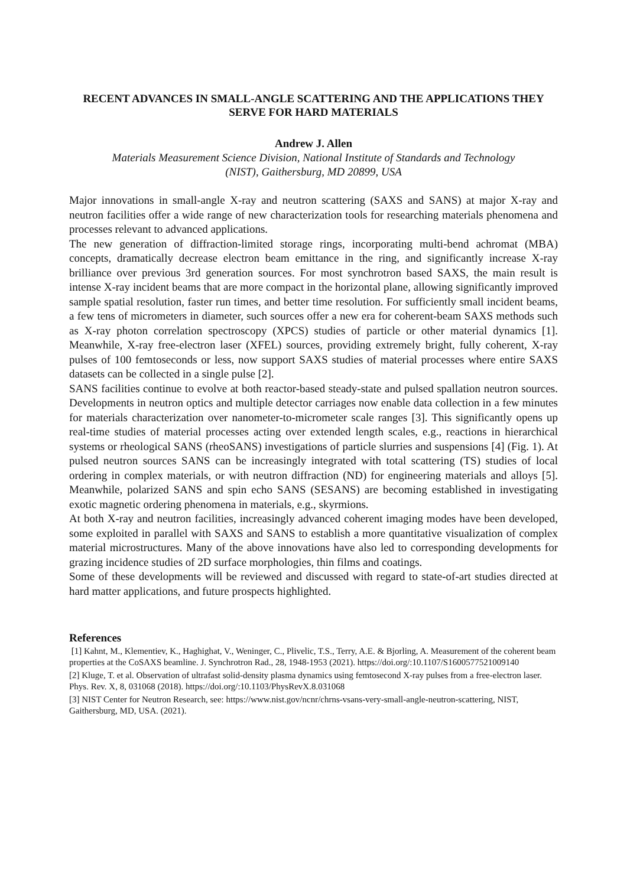RECENT ADVANCES IN SMALL-ANGLE SCATTERING AND THE APPLICATIONS THEY SERVE FOR HARD MATERIALS
Andrew J. Allen
Materials Measurement Science Division, National Institute of Standards and Technology
(NIST), Gaithersburg, MD 20899, USA
Major innovations in small-angle X-ray and neutron scattering (SAXS and SANS) at major X-ray and neutron facilities offer a wide range of new characterization tools for researching materials phenomena and processes relevant to advanced applications.
The new generation of diffraction-limited storage rings, incorporating multi-bend achromat (MBA) concepts, dramatically decrease electron beam emittance in the ring, and significantly increase X-ray brilliance over previous 3rd generation sources. For most synchrotron based SAXS, the main result is intense X-ray incident beams that are more compact in the horizontal plane, allowing significantly improved sample spatial resolution, faster run times, and better time resolution. For sufficiently small incident beams, a few tens of micrometers in diameter, such sources offer a new era for coherent-beam SAXS methods such as X-ray photon correlation spectroscopy (XPCS) studies of particle or other material dynamics [1]. Meanwhile, X-ray free-electron laser (XFEL) sources, providing extremely bright, fully coherent, X-ray pulses of 100 femtoseconds or less, now support SAXS studies of material processes where entire SAXS datasets can be collected in a single pulse [2].
SANS facilities continue to evolve at both reactor-based steady-state and pulsed spallation neutron sources. Developments in neutron optics and multiple detector carriages now enable data collection in a few minutes for materials characterization over nanometer-to-micrometer scale ranges [3]. This significantly opens up real-time studies of material processes acting over extended length scales, e.g., reactions in hierarchical systems or rheological SANS (rheoSANS) investigations of particle slurries and suspensions [4] (Fig. 1). At pulsed neutron sources SANS can be increasingly integrated with total scattering (TS) studies of local ordering in complex materials, or with neutron diffraction (ND) for engineering materials and alloys [5]. Meanwhile, polarized SANS and spin echo SANS (SESANS) are becoming established in investigating exotic magnetic ordering phenomena in materials, e.g., skyrmions.
At both X-ray and neutron facilities, increasingly advanced coherent imaging modes have been developed, some exploited in parallel with SAXS and SANS to establish a more quantitative visualization of complex material microstructures. Many of the above innovations have also led to corresponding developments for grazing incidence studies of 2D surface morphologies, thin films and coatings.
Some of these developments will be reviewed and discussed with regard to state-of-art studies directed at hard matter applications, and future prospects highlighted.
References
[1] Kahnt, M., Klementiev, K., Haghighat, V., Weninger, C., Plivelic, T.S., Terry, A.E. & Bjorling, A. Measurement of the coherent beam properties at the CoSAXS beamline. J. Synchrotron Rad., 28, 1948-1953 (2021). https://doi.org/:10.1107/S1600577521009140
[2] Kluge, T. et al. Observation of ultrafast solid-density plasma dynamics using femtosecond X-ray pulses from a free-electron laser. Phys. Rev. X, 8, 031068 (2018). https://doi.org/:10.1103/PhysRevX.8.031068
[3] NIST Center for Neutron Research, see: https://www.nist.gov/ncnr/chrns-vsans-very-small-angle-neutron-scattering, NIST, Gaithersburg, MD, USA. (2021).